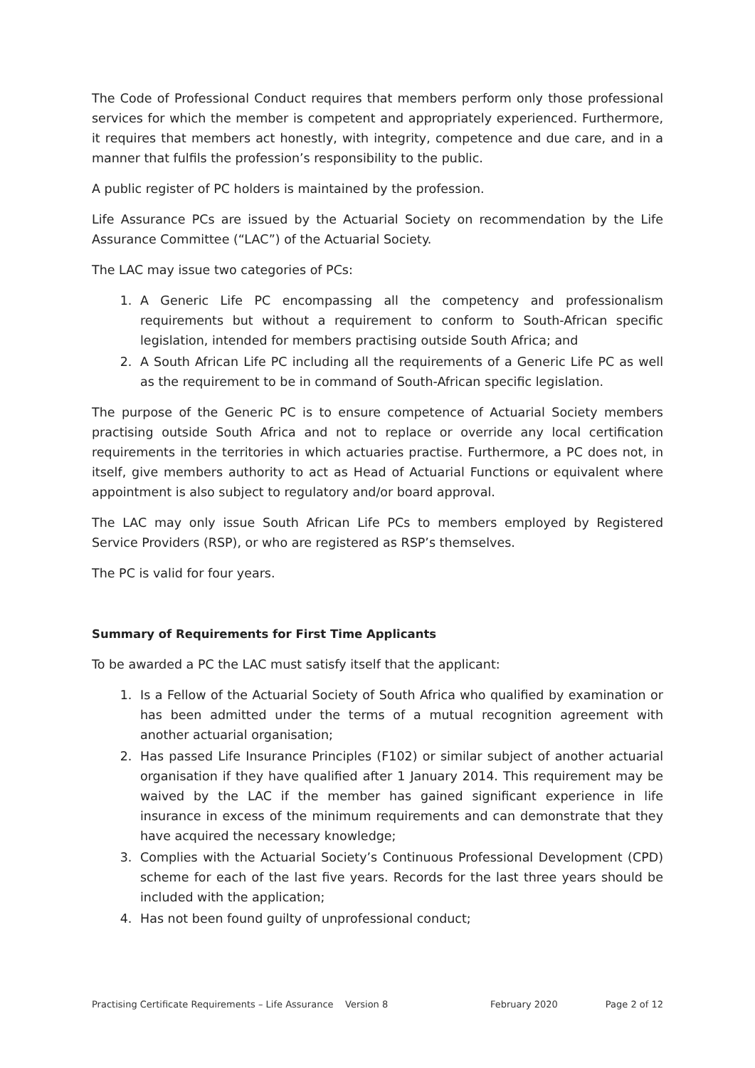The Code of Professional Conduct requires that members perform only those professional services for which the member is competent and appropriately experienced. Furthermore, it requires that members act honestly, with integrity, competence and due care, and in a manner that fulfils the profession’s responsibility to the public.
A public register of PC holders is maintained by the profession.
Life Assurance PCs are issued by the Actuarial Society on recommendation by the Life Assurance Committee (“LAC”) of the Actuarial Society.
The LAC may issue two categories of PCs:
1. A Generic Life PC encompassing all the competency and professionalism requirements but without a requirement to conform to South-African specific legislation, intended for members practising outside South Africa; and
2. A South African Life PC including all the requirements of a Generic Life PC as well as the requirement to be in command of South-African specific legislation.
The purpose of the Generic PC is to ensure competence of Actuarial Society members practising outside South Africa and not to replace or override any local certification requirements in the territories in which actuaries practise. Furthermore, a PC does not, in itself, give members authority to act as Head of Actuarial Functions or equivalent where appointment is also subject to regulatory and/or board approval.
The LAC may only issue South African Life PCs to members employed by Registered Service Providers (RSP), or who are registered as RSP’s themselves.
The PC is valid for four years.
Summary of Requirements for First Time Applicants
To be awarded a PC the LAC must satisfy itself that the applicant:
1. Is a Fellow of the Actuarial Society of South Africa who qualified by examination or has been admitted under the terms of a mutual recognition agreement with another actuarial organisation;
2. Has passed Life Insurance Principles (F102) or similar subject of another actuarial organisation if they have qualified after 1 January 2014. This requirement may be waived by the LAC if the member has gained significant experience in life insurance in excess of the minimum requirements and can demonstrate that they have acquired the necessary knowledge;
3. Complies with the Actuarial Society’s Continuous Professional Development (CPD) scheme for each of the last five years. Records for the last three years should be included with the application;
4. Has not been found guilty of unprofessional conduct;
Practising Certificate Requirements – Life Assurance Version 8 February 2020 Page 2 of 12